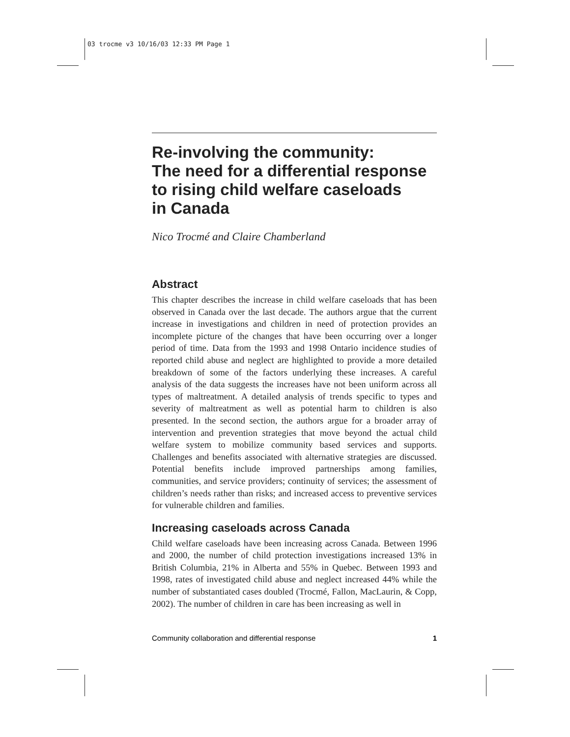03 trocme v3 10/16/03 12:33 PM Page 1
Re-involving the community:
The need for a differential response
to rising child welfare caseloads
in Canada
Nico Trocmé and Claire Chamberland
Abstract
This chapter describes the increase in child welfare caseloads that has been observed in Canada over the last decade. The authors argue that the current increase in investigations and children in need of protection provides an incomplete picture of the changes that have been occurring over a longer period of time. Data from the 1993 and 1998 Ontario incidence studies of reported child abuse and neglect are highlighted to provide a more detailed breakdown of some of the factors underlying these increases. A careful analysis of the data suggests the increases have not been uniform across all types of maltreatment. A detailed analysis of trends specific to types and severity of maltreatment as well as potential harm to children is also presented. In the second section, the authors argue for a broader array of intervention and prevention strategies that move beyond the actual child welfare system to mobilize community based services and supports. Challenges and benefits associated with alternative strategies are discussed. Potential benefits include improved partnerships among families, communities, and service providers; continuity of services; the assessment of children’s needs rather than risks; and increased access to preventive services for vulnerable children and families.
Increasing caseloads across Canada
Child welfare caseloads have been increasing across Canada. Between 1996 and 2000, the number of child protection investigations increased 13% in British Columbia, 21% in Alberta and 55% in Quebec. Between 1993 and 1998, rates of investigated child abuse and neglect increased 44% while the number of substantiated cases doubled (Trocmé, Fallon, MacLaurin, & Copp, 2002). The number of children in care has been increasing as well in
Community collaboration and differential response 1